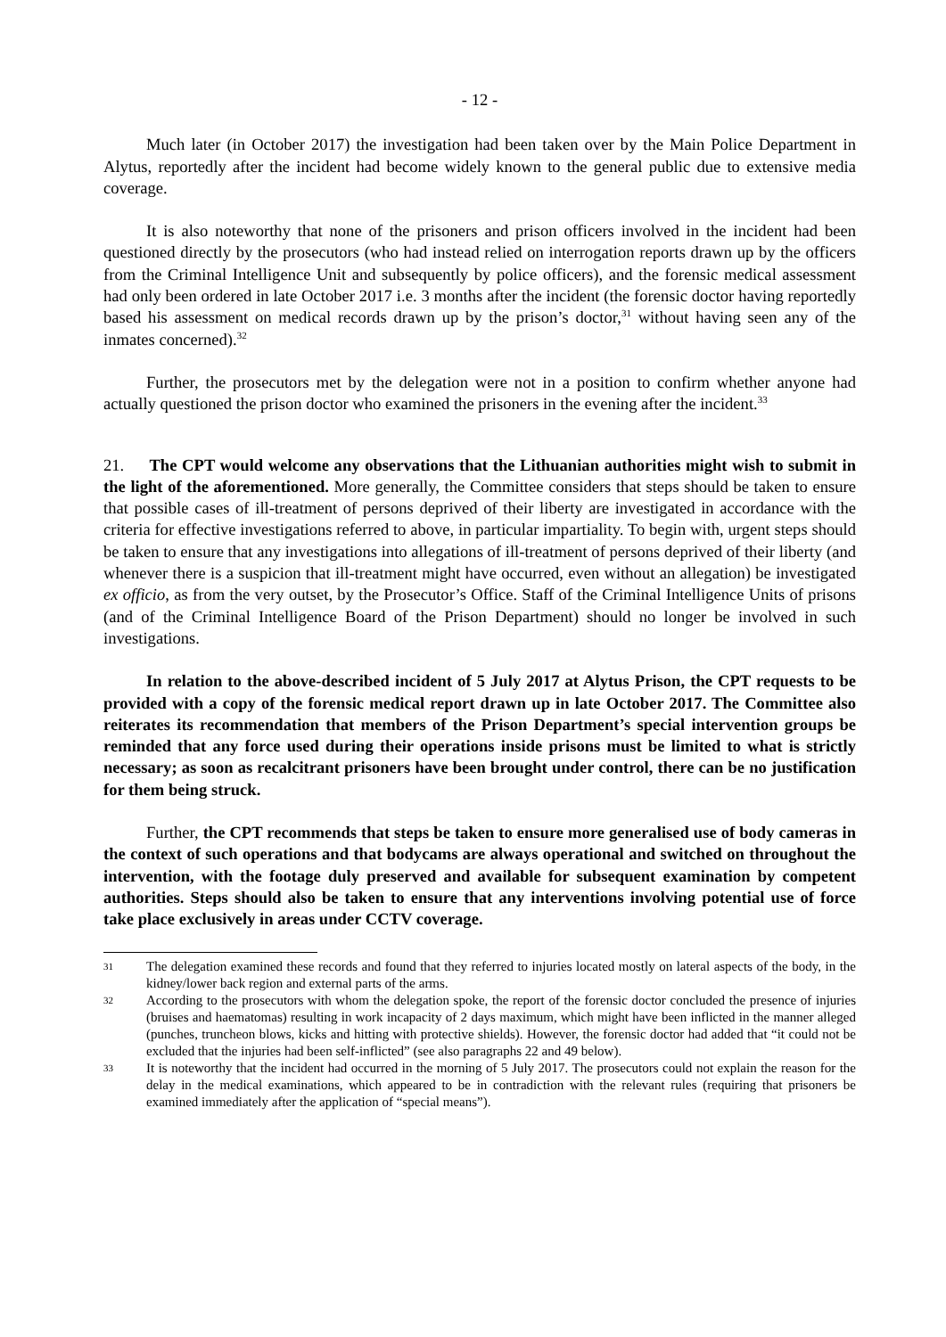- 12 -
Much later (in October 2017) the investigation had been taken over by the Main Police Department in Alytus, reportedly after the incident had become widely known to the general public due to extensive media coverage.
It is also noteworthy that none of the prisoners and prison officers involved in the incident had been questioned directly by the prosecutors (who had instead relied on interrogation reports drawn up by the officers from the Criminal Intelligence Unit and subsequently by police officers), and the forensic medical assessment had only been ordered in late October 2017 i.e. 3 months after the incident (the forensic doctor having reportedly based his assessment on medical records drawn up by the prison’s doctor,<sup>31</sup> without having seen any of the inmates concerned).<sup>32</sup>
Further, the prosecutors met by the delegation were not in a position to confirm whether anyone had actually questioned the prison doctor who examined the prisoners in the evening after the incident.<sup>33</sup>
21. The CPT would welcome any observations that the Lithuanian authorities might wish to submit in the light of the aforementioned. More generally, the Committee considers that steps should be taken to ensure that possible cases of ill-treatment of persons deprived of their liberty are investigated in accordance with the criteria for effective investigations referred to above, in particular impartiality. To begin with, urgent steps should be taken to ensure that any investigations into allegations of ill-treatment of persons deprived of their liberty (and whenever there is a suspicion that ill-treatment might have occurred, even without an allegation) be investigated ex officio, as from the very outset, by the Prosecutor’s Office. Staff of the Criminal Intelligence Units of prisons (and of the Criminal Intelligence Board of the Prison Department) should no longer be involved in such investigations.
In relation to the above-described incident of 5 July 2017 at Alytus Prison, the CPT requests to be provided with a copy of the forensic medical report drawn up in late October 2017. The Committee also reiterates its recommendation that members of the Prison Department’s special intervention groups be reminded that any force used during their operations inside prisons must be limited to what is strictly necessary; as soon as recalcitrant prisoners have been brought under control, there can be no justification for them being struck.
Further, the CPT recommends that steps be taken to ensure more generalised use of body cameras in the context of such operations and that bodycams are always operational and switched on throughout the intervention, with the footage duly preserved and available for subsequent examination by competent authorities. Steps should also be taken to ensure that any interventions involving potential use of force take place exclusively in areas under CCTV coverage.
31 The delegation examined these records and found that they referred to injuries located mostly on lateral aspects of the body, in the kidney/lower back region and external parts of the arms.
32 According to the prosecutors with whom the delegation spoke, the report of the forensic doctor concluded the presence of injuries (bruises and haematomas) resulting in work incapacity of 2 days maximum, which might have been inflicted in the manner alleged (punches, truncheon blows, kicks and hitting with protective shields). However, the forensic doctor had added that “it could not be excluded that the injuries had been self-inflicted” (see also paragraphs 22 and 49 below).
33 It is noteworthy that the incident had occurred in the morning of 5 July 2017. The prosecutors could not explain the reason for the delay in the medical examinations, which appeared to be in contradiction with the relevant rules (requiring that prisoners be examined immediately after the application of “special means”).